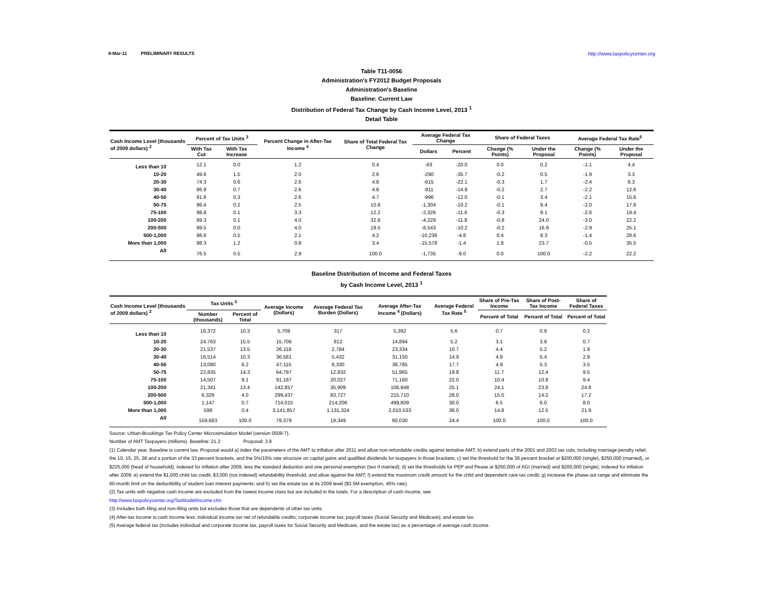8-Mar-11 PRELIMINARY RESULTS http://www.taxpolicycenter.org
Table T11-0056
Administration's FY2012 Budget Proposals
Administration's Baseline
Baseline: Current Law
Distribution of Federal Tax Change by Cash Income Level, 2013 <sup>1</sup>
Detail Table
| Cash Income Level (thousands of 2009 dollars) <sup>2</sup> | Percent of Tax Units <sup>3</sup> | | Percent Change in After-Tax Income <sup>4</sup> | Share of Total Federal Tax Change | Average Federal Tax Change | | Share of Federal Taxes | | Average Federal Tax Rate<sup>5</sup> | |
| --- | --- | --- | --- | --- | --- | --- | --- | --- | --- | --- |
| | With Tax Cut | With Tax Increase | | | Dollars | Percent | Change (% Points) | Under the Proposal | Change (% Points) | Under the Proposal |
| Less than 10 | 12.1 | 0.0 | 1.2 | 0.4 | -63 | -20.0 | 0.0 | 0.2 | -1.1 | 4.4 |
| 10-20 | 49.6 | 1.5 | 2.0 | 2.6 | -290 | -35.7 | -0.2 | 0.5 | -1.9 | 3.3 |
| 20-30 | 74.3 | 0.6 | 2.6 | 4.8 | -615 | -22.1 | -0.3 | 1.7 | -2.4 | 8.3 |
| 30-40 | 86.9 | 0.7 | 2.6 | 4.8 | -811 | -14.9 | -0.2 | 2.7 | -2.2 | 12.6 |
| 40-50 | 91.8 | 0.3 | 2.6 | 4.7 | -996 | -12.0 | -0.1 | 3.4 | -2.1 | 15.6 |
| 50-75 | 96.4 | 0.2 | 2.5 | 10.8 | -1,304 | -10.2 | -0.1 | 9.4 | -2.0 | 17.8 |
| 75-100 | 98.8 | 0.1 | 3.3 | 12.2 | -2,326 | -11.6 | -0.3 | 9.1 | -2.6 | 19.4 |
| 100-200 | 99.3 | 0.1 | 4.0 | 32.6 | -4,229 | -11.8 | -0.8 | 24.0 | -3.0 | 22.2 |
| 200-500 | 99.5 | 0.0 | 4.0 | 19.5 | -8,543 | -10.2 | -0.2 | 16.9 | -2.9 | 25.1 |
| 500-1,000 | 98.6 | 0.5 | 2.1 | 4.2 | -10,236 | -4.8 | 0.4 | 8.3 | -1.4 | 28.6 |
| More than 1,000 | 98.3 | 1.2 | 0.8 | 3.4 | -15,578 | -1.4 | 1.8 | 23.7 | -0.5 | 35.5 |
| All | 76.5 | 0.5 | 2.9 | 100.0 | -1,735 | -9.0 | 0.0 | 100.0 | -2.2 | 22.2 |
Baseline Distribution of Income and Federal Taxes
by Cash Income Level, 2013 <sup>1</sup>
| Cash Income Level (thousands of 2009 dollars) <sup>2</sup> | Tax Units <sup>3</sup> | | Average Income (Dollars) | Average Federal Tax Burden (Dollars) | Average After-Tax Income <sup>4</sup> (Dollars) | Average Federal Tax Rate <sup>5</sup> | Share of Pre-Tax Income | Share of Post-Tax Income | Share of Federal Taxes |
| --- | --- | --- | --- | --- | --- | --- | --- | --- | --- |
| | Number (thousands) | Percent of Total | | | | | Percent of Total | Percent of Total | Percent of Total |
| Less than 10 | 16,372 | 10.3 | 5,709 | 317 | 5,392 | 5.6 | 0.7 | 0.9 | 0.2 |
| 10-20 | 24,763 | 15.5 | 15,706 | 812 | 14,894 | 5.2 | 3.1 | 3.9 | 0.7 |
| 20-30 | 21,537 | 13.5 | 26,118 | 2,784 | 23,334 | 10.7 | 4.4 | 5.2 | 1.9 |
| 30-40 | 16,514 | 10.3 | 36,581 | 5,432 | 31,150 | 14.9 | 4.8 | 5.4 | 2.9 |
| 40-50 | 13,080 | 8.2 | 47,115 | 8,330 | 38,785 | 17.7 | 4.9 | 5.3 | 3.5 |
| 50-75 | 22,835 | 14.3 | 64,797 | 12,832 | 51,965 | 19.8 | 11.7 | 12.4 | 9.5 |
| 75-100 | 14,507 | 9.1 | 91,187 | 20,027 | 71,160 | 22.0 | 10.4 | 10.8 | 9.4 |
| 100-200 | 21,341 | 13.4 | 142,857 | 35,909 | 106,948 | 25.1 | 24.1 | 23.8 | 24.8 |
| 200-500 | 6,329 | 4.0 | 299,437 | 83,727 | 215,710 | 28.0 | 15.0 | 14.2 | 17.2 |
| 500-1,000 | 1,147 | 0.7 | 714,015 | 214,206 | 499,809 | 30.0 | 6.5 | 6.0 | 8.0 |
| More than 1,000 | 598 | 0.4 | 3,141,857 | 1,131,324 | 2,010,533 | 36.0 | 14.8 | 12.5 | 21.9 |
| All | 159,683 | 100.0 | 79,379 | 19,349 | 60,030 | 24.4 | 100.0 | 100.0 | 100.0 |
Source: Urban-Brookings Tax Policy Center Microsimulation Model (version 0509-7).
Number of AMT Taxpayers (millions). Baseline: 21.2 Proposal: 3.9
(1) Calendar year. Baseline is current law. Proposal would a) index the parameters of the AMT to inflation after 2011 and allow non-refundable credits against tentative AMT; b) extend parts of the 2001 and 2003 tax cuts, including marriage penalty relief, the 10, 15, 25, 28 and a portion of the 33 percent brackets, and the 0%/15% rate structure on capital gains and qualified dividends for taxpayers in those brackets; c) set the threshold for the 36 percent bracket at $200,000 (single), $250,000 (married), or $225,000 (head of household), indexed for inflation after 2009, less the standard deduction and one personal exemption (two if married); d) set the thresholds for PEP and Pease at $250,000 of AGI (married) and $200,000 (single), indexed for inflation after 2009; e) extend the $1,000 child tax credit, $3,000 (not indexed) refundability threshold, and allow against the AMT; f) extend the maximum credit amount for the child and dependent care tax credit; g) increase the phase-out range and eliminate the 60-month limit on the deductibility of student loan interest payments; and h) set the estate tax at its 2009 level ($3.5M exemption, 45% rate).
(2) Tax units with negative cash income are excluded from the lowest income class but are included in the totals. For a description of cash income, see
http://www.taxpolicycenter.org/TaxModel/income.cfm
(3) Includes both filing and non-filing units but excludes those that are dependents of other tax units.
(4) After-tax income is cash income less: individual income tax net of refundable credits; corporate income tax; payroll taxes (Social Security and Medicare); and estate tax.
(5) Average federal tax (includes individual and corporate income tax, payroll taxes for Social Security and Medicare, and the estate tax) as a percentage of average cash income.